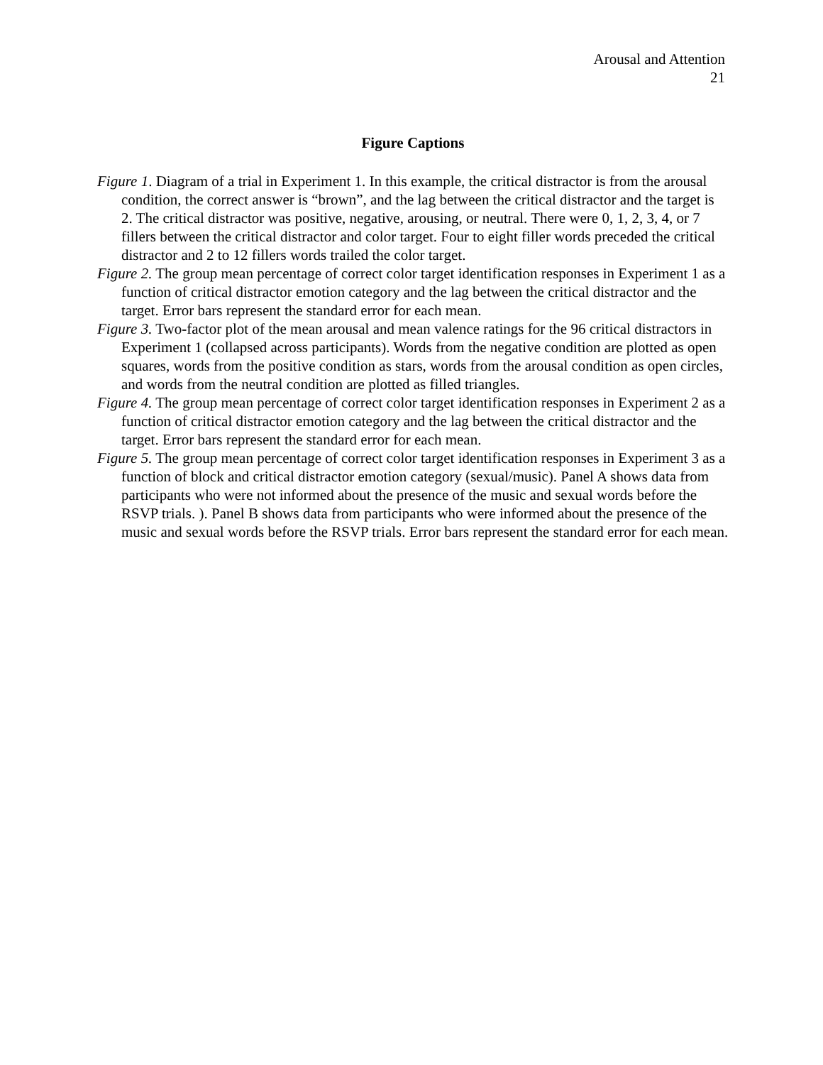Arousal and Attention
21
Figure Captions
Figure 1. Diagram of a trial in Experiment 1. In this example, the critical distractor is from the arousal condition, the correct answer is “brown”, and the lag between the critical distractor and the target is 2. The critical distractor was positive, negative, arousing, or neutral. There were 0, 1, 2, 3, 4, or 7 fillers between the critical distractor and color target. Four to eight filler words preceded the critical distractor and 2 to 12 fillers words trailed the color target.
Figure 2. The group mean percentage of correct color target identification responses in Experiment 1 as a function of critical distractor emotion category and the lag between the critical distractor and the target. Error bars represent the standard error for each mean.
Figure 3. Two-factor plot of the mean arousal and mean valence ratings for the 96 critical distractors in Experiment 1 (collapsed across participants). Words from the negative condition are plotted as open squares, words from the positive condition as stars, words from the arousal condition as open circles, and words from the neutral condition are plotted as filled triangles.
Figure 4. The group mean percentage of correct color target identification responses in Experiment 2 as a function of critical distractor emotion category and the lag between the critical distractor and the target. Error bars represent the standard error for each mean.
Figure 5. The group mean percentage of correct color target identification responses in Experiment 3 as a function of block and critical distractor emotion category (sexual/music). Panel A shows data from participants who were not informed about the presence of the music and sexual words before the RSVP trials. ). Panel B shows data from participants who were informed about the presence of the music and sexual words before the RSVP trials. Error bars represent the standard error for each mean.